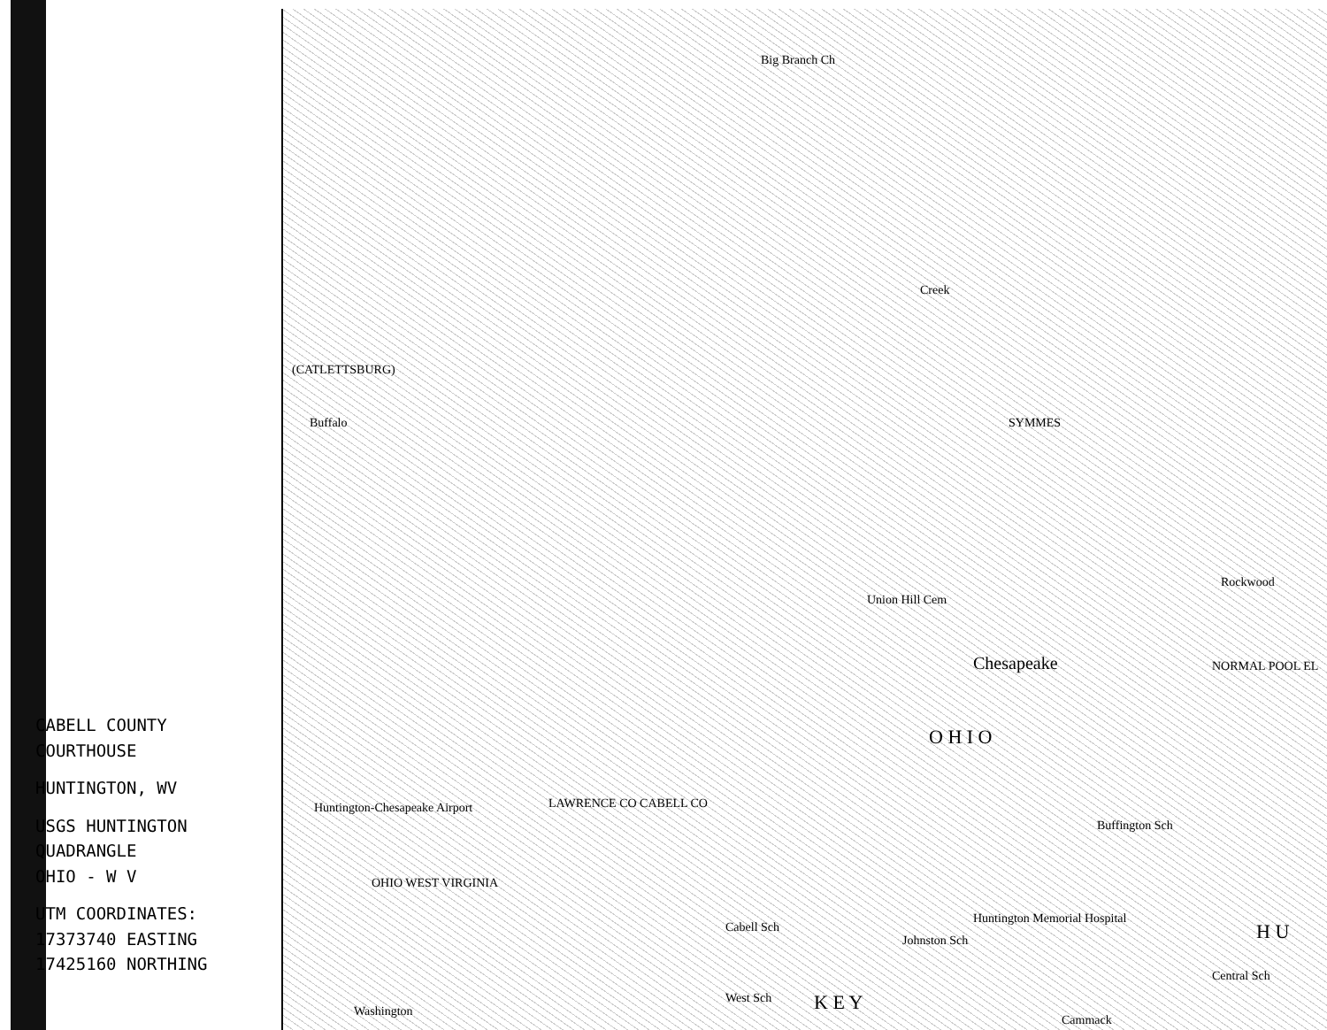CABELL COUNTY
COURTHOUSE
HUNTINGTON, WV
USGS HUNTINGTON QUADRANGLE
OHIO - W V
UTM COORDINATES:
17373740 EASTING
17425160 NORTHING
Big Branch Ch
(CATLETTSBURG)
Buffalo
Creek
SYMMES
Rockwood
Union Hill Cem
Chesapeake NORMAL POOL EL
O H I O
Huntington-Chesapeake Airport LAWRENCE CO CABELL CO
OHIO WEST VIRGINIA
Buffington Sch
Huntington Memorial Hospital
Johnston Sch
Cabell Sch
Central Sch
West Sch
Washington
Cammack
K E Y
H U